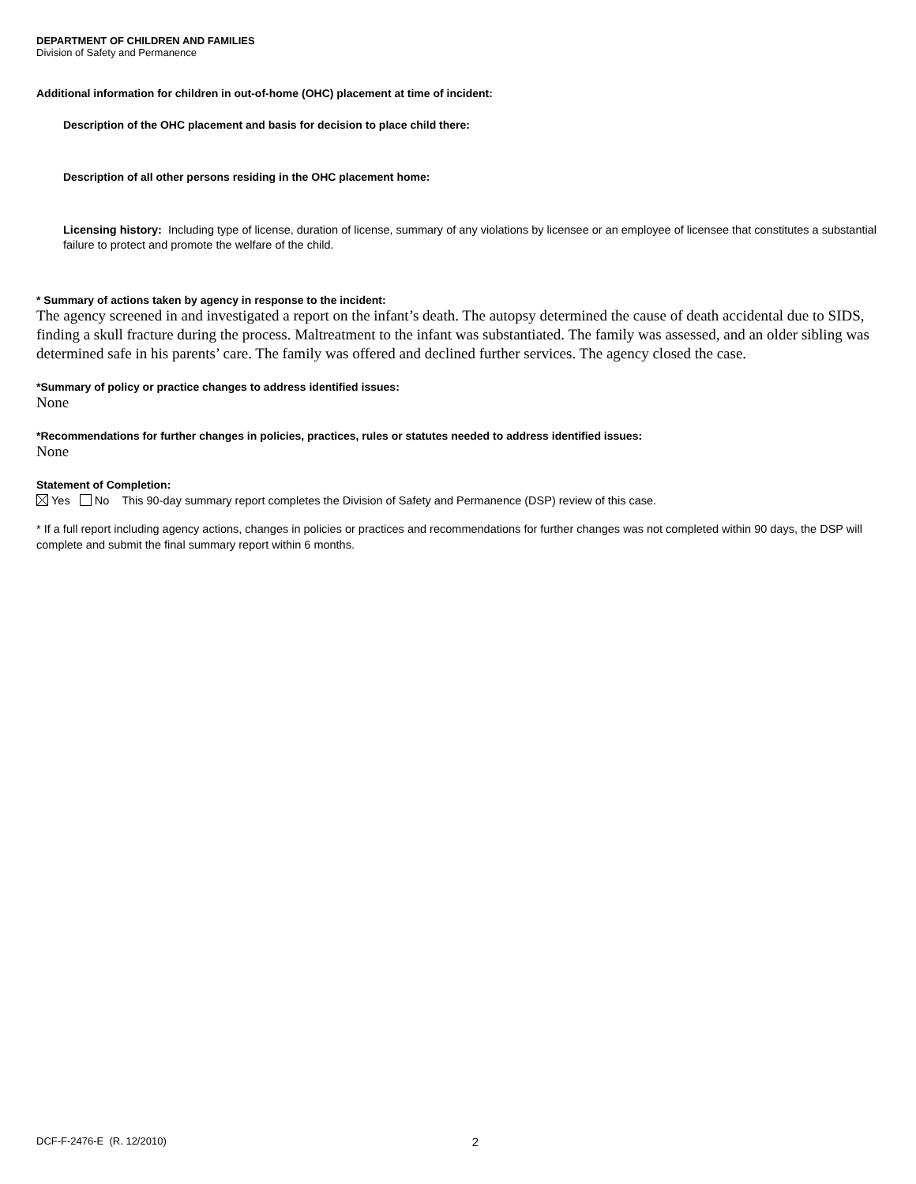DEPARTMENT OF CHILDREN AND FAMILIES
Division of Safety and Permanence
Additional information for children in out-of-home (OHC) placement at time of incident:
Description of the OHC placement and basis for decision to place child there:
Description of all other persons residing in the OHC placement home:
Licensing history: Including type of license, duration of license, summary of any violations by licensee or an employee of licensee that constitutes a substantial failure to protect and promote the welfare of the child.
* Summary of actions taken by agency in response to the incident:
The agency screened in and investigated a report on the infant’s death. The autopsy determined the cause of death accidental due to SIDS, finding a skull fracture during the process. Maltreatment to the infant was substantiated. The family was assessed, and an older sibling was determined safe in his parents’ care. The family was offered and declined further services. The agency closed the case.
*Summary of policy or practice changes to address identified issues:
None
*Recommendations for further changes in policies, practices, rules or statutes needed to address identified issues:
None
Statement of Completion:
Yes No This 90-day summary report completes the Division of Safety and Permanence (DSP) review of this case.
* If a full report including agency actions, changes in policies or practices and recommendations for further changes was not completed within 90 days, the DSP will complete and submit the final summary report within 6 months.
DCF-F-2476-E (R. 12/2010) 2